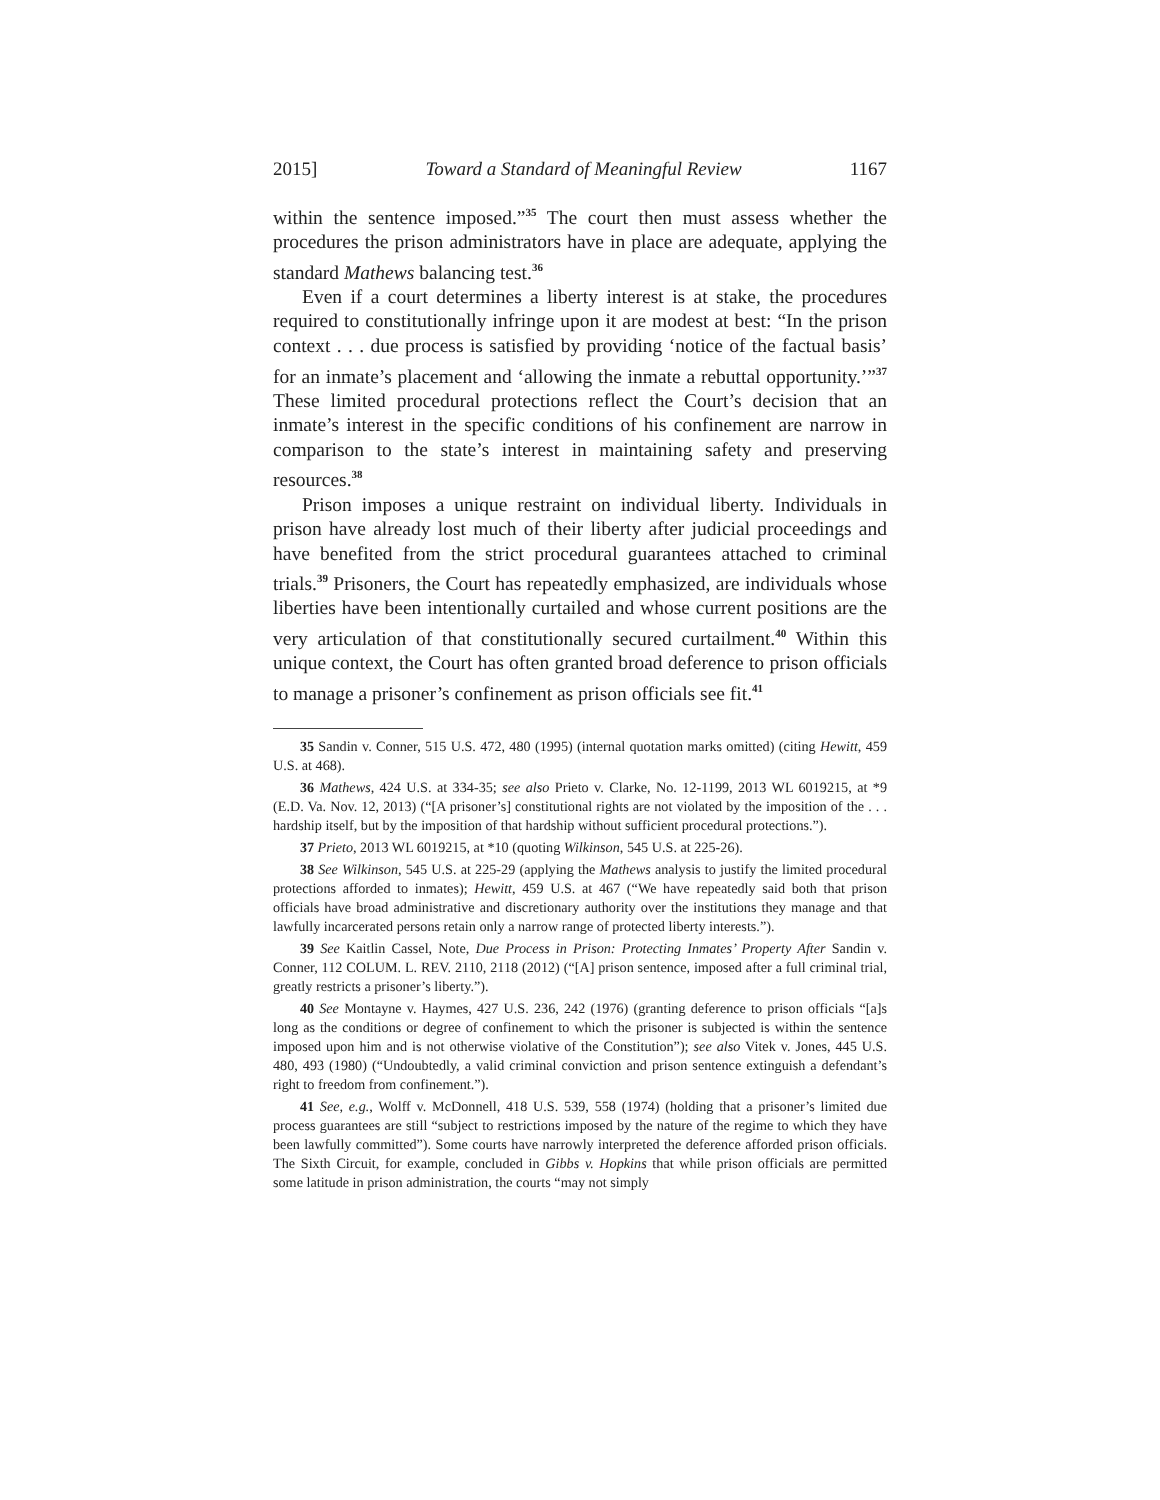2015] Toward a Standard of Meaningful Review 1167
within the sentence imposed.”<sup>35</sup> The court then must assess whether the procedures the prison administrators have in place are adequate, applying the standard Mathews balancing test.<sup>36</sup>
Even if a court determines a liberty interest is at stake, the procedures required to constitutionally infringe upon it are modest at best: “In the prison context . . . due process is satisfied by providing ‘notice of the factual basis’ for an inmate’s placement and ‘allowing the inmate a rebuttal opportunity.’”<sup>37</sup> These limited procedural protections reflect the Court’s decision that an inmate’s interest in the specific conditions of his confinement are narrow in comparison to the state’s interest in maintaining safety and preserving resources.<sup>38</sup>
Prison imposes a unique restraint on individual liberty. Individuals in prison have already lost much of their liberty after judicial proceedings and have benefited from the strict procedural guarantees attached to criminal trials.<sup>39</sup> Prisoners, the Court has repeatedly emphasized, are individuals whose liberties have been intentionally curtailed and whose current positions are the very articulation of that constitutionally secured curtailment.<sup>40</sup> Within this unique context, the Court has often granted broad deference to prison officials to manage a prisoner’s confinement as prison officials see fit.<sup>41</sup>
35 Sandin v. Conner, 515 U.S. 472, 480 (1995) (internal quotation marks omitted) (citing Hewitt, 459 U.S. at 468).
36 Mathews, 424 U.S. at 334-35; see also Prieto v. Clarke, No. 12-1199, 2013 WL 6019215, at *9 (E.D. Va. Nov. 12, 2013) (“[A prisoner’s] constitutional rights are not violated by the imposition of the . . . hardship itself, but by the imposition of that hardship without sufficient procedural protections.”).
37 Prieto, 2013 WL 6019215, at *10 (quoting Wilkinson, 545 U.S. at 225-26).
38 See Wilkinson, 545 U.S. at 225-29 (applying the Mathews analysis to justify the limited procedural protections afforded to inmates); Hewitt, 459 U.S. at 467 (“We have repeatedly said both that prison officials have broad administrative and discretionary authority over the institutions they manage and that lawfully incarcerated persons retain only a narrow range of protected liberty interests.”).
39 See Kaitlin Cassel, Note, Due Process in Prison: Protecting Inmates’ Property After Sandin v. Conner, 112 COLUM. L. REV. 2110, 2118 (2012) (“[A] prison sentence, imposed after a full criminal trial, greatly restricts a prisoner’s liberty.”).
40 See Montayne v. Haymes, 427 U.S. 236, 242 (1976) (granting deference to prison officials “[a]s long as the conditions or degree of confinement to which the prisoner is subjected is within the sentence imposed upon him and is not otherwise violative of the Constitution”); see also Vitek v. Jones, 445 U.S. 480, 493 (1980) (“Undoubtedly, a valid criminal conviction and prison sentence extinguish a defendant’s right to freedom from confinement.”).
41 See, e.g., Wolff v. McDonnell, 418 U.S. 539, 558 (1974) (holding that a prisoner’s limited due process guarantees are still “subject to restrictions imposed by the nature of the regime to which they have been lawfully committed”). Some courts have narrowly interpreted the deference afforded prison officials. The Sixth Circuit, for example, concluded in Gibbs v. Hopkins that while prison officials are permitted some latitude in prison administration, the courts “may not simply